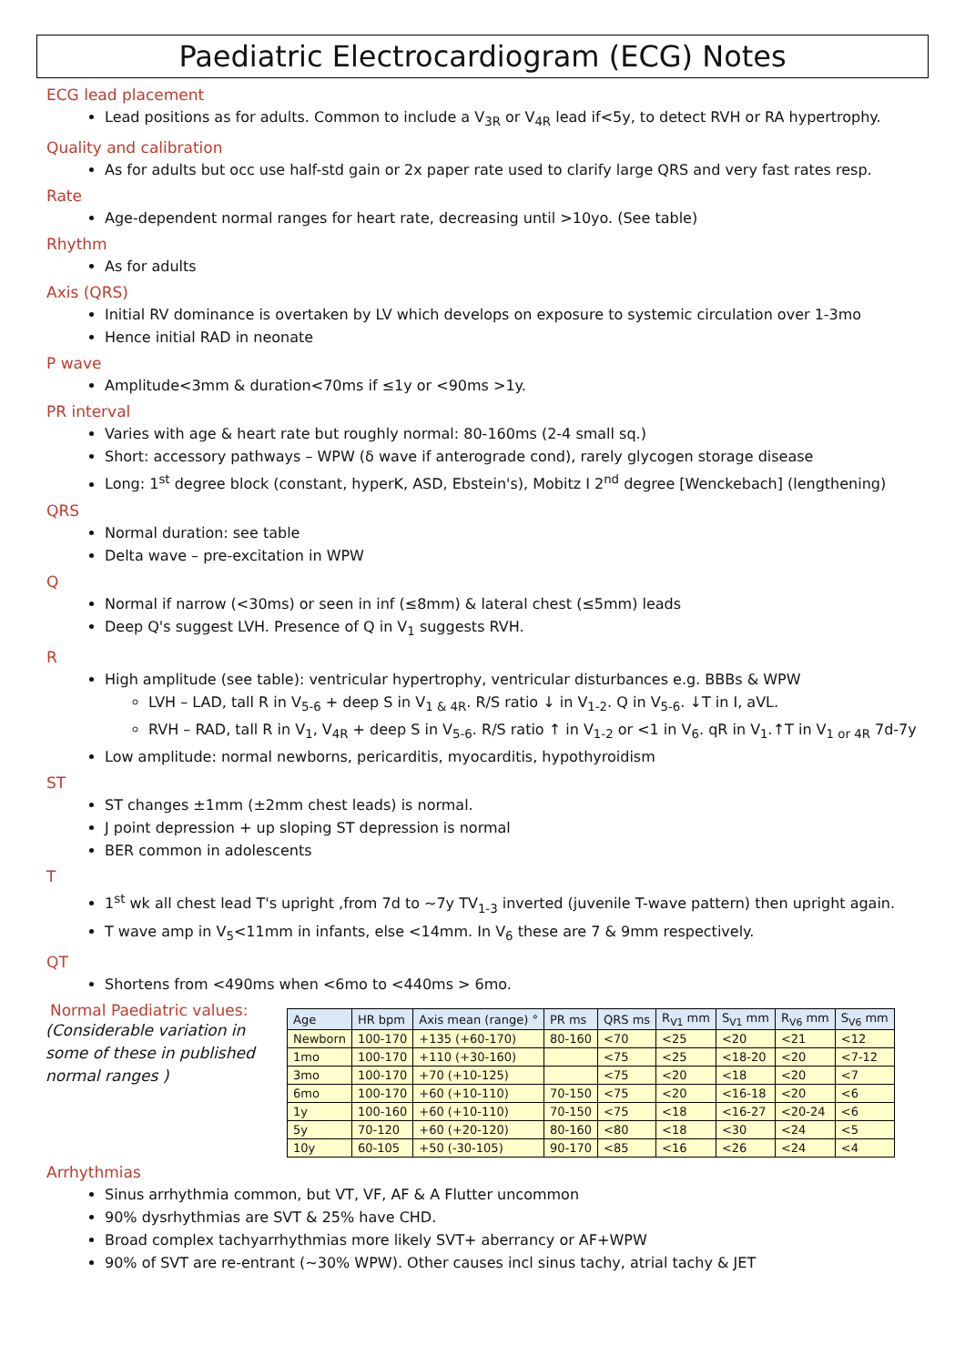Paediatric Electrocardiogram (ECG) Notes
ECG lead placement
Lead positions as for adults. Common to include a V<sub>3R</sub> or V<sub>4R</sub> lead if<5y, to detect RVH or RA hypertrophy.
Quality and calibration
As for adults but occ use half-std gain or 2x paper rate used to clarify large QRS and very fast rates resp.
Rate
Age-dependent normal ranges for heart rate, decreasing until >10yo. (See table)
Rhythm
As for adults
Axis (QRS)
Initial RV dominance is overtaken by LV which develops on exposure to systemic circulation over 1-3mo
Hence initial RAD in neonate
P wave
Amplitude<3mm & duration<70ms if ≤1y or <90ms >1y.
PR interval
Varies with age & heart rate but roughly normal: 80-160ms (2-4 small sq.)
Short: accessory pathways – WPW (δ wave if anterograde cond), rarely glycogen storage disease
Long: 1<sup>st</sup> degree block (constant, hyperK, ASD, Ebstein's), Mobitz I 2<sup>nd</sup> degree [Wenckebach] (lengthening)
QRS
Normal duration: see table
Delta wave – pre-excitation in WPW
Q
Normal if narrow (<30ms) or seen in inf (≤8mm) & lateral chest (≤5mm) leads
Deep Q's suggest LVH. Presence of Q in V<sub>1</sub> suggests RVH.
R
High amplitude (see table): ventricular hypertrophy, ventricular disturbances e.g. BBBs & WPW
LVH – LAD, tall R in V<sub>5-6</sub> + deep S in V<sub>1 & 4R</sub>. R/S ratio ↓ in V<sub>1-2</sub>. Q in V<sub>5-6</sub>. ↓T in I, aVL.
RVH – RAD, tall R in V<sub>1</sub>, V<sub>4R</sub> + deep S in V<sub>5-6</sub>. R/S ratio ↑ in V<sub>1-2</sub> or <1 in V<sub>6</sub>. qR in V<sub>1</sub>.↑T in V<sub>1 or 4R</sub> 7d-7y
Low amplitude: normal newborns, pericarditis, myocarditis, hypothyroidism
ST
ST changes ±1mm (±2mm chest leads) is normal.
J point depression + up sloping ST depression is normal
BER common in adolescents
T
1<sup>st</sup> wk all chest lead T's upright ,from 7d to ~7y TV<sub>1-3</sub> inverted (juvenile T-wave pattern) then upright again.
T wave amp in V<sub>5</sub><11mm in infants, else <14mm. In V<sub>6</sub> these are 7 & 9mm respectively.
QT
Shortens from <490ms when <6mo to <440ms > 6mo.
Normal Paediatric values:
(Considerable variation in some of these in published normal ranges )
| Age | HR bpm | Axis mean (range) ° | PR ms | QRS ms | R<sub>V1</sub> mm | S<sub>V1</sub> mm | R<sub>V6</sub> mm | S<sub>V6</sub> mm |
| --- | --- | --- | --- | --- | --- | --- | --- | --- |
| Newborn | 100-170 | +135 (+60-170) | 80-160 | <70 | <25 | <20 | <21 | <12 |
| 1mo | 100-170 | +110 (+30-160) | | <75 | <25 | <18-20 | <20 | <7-12 |
| 3mo | 100-170 | +70 (+10-125) | | <75 | <20 | <18 | <20 | <7 |
| 6mo | 100-170 | +60 (+10-110) | 70-150 | <75 | <20 | <16-18 | <20 | <6 |
| 1y | 100-160 | +60 (+10-110) | 70-150 | <75 | <18 | <16-27 | <20-24 | <6 |
| 5y | 70-120 | +60 (+20-120) | 80-160 | <80 | <18 | <30 | <24 | <5 |
| 10y | 60-105 | +50 (-30-105) | 90-170 | <85 | <16 | <26 | <24 | <4 |
Arrhythmias
Sinus arrhythmia common, but VT, VF, AF & A Flutter uncommon
90% dysrhythmias are SVT & 25% have CHD.
Broad complex tachyarrhythmias more likely SVT+ aberrancy or AF+WPW
90% of SVT are re-entrant (~30% WPW). Other causes incl sinus tachy, atrial tachy & JET